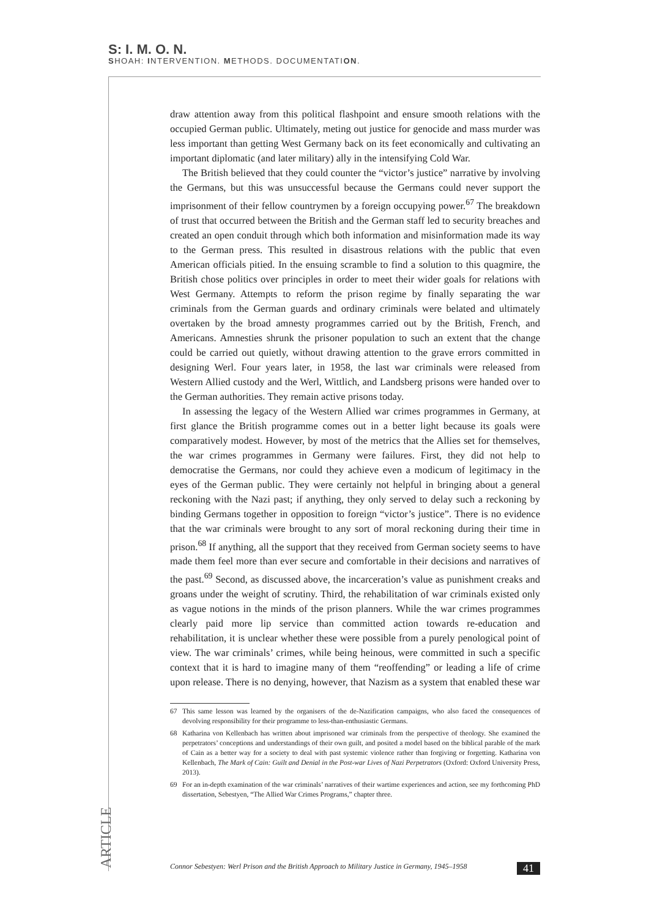S: I. M. O. N.
SHOAH: INTERVENTION. METHODS. DOCUMENTATION.
ARTICLE
draw attention away from this political flashpoint and ensure smooth relations with the occupied German public. Ultimately, meting out justice for genocide and mass murder was less important than getting West Germany back on its feet economically and cultivating an important diplomatic (and later military) ally in the intensifying Cold War.
The British believed that they could counter the “victor’s justice” narrative by involving the Germans, but this was unsuccessful because the Germans could never support the imprisonment of their fellow countrymen by a foreign occupying power.<sup>67</sup> The breakdown of trust that occurred between the British and the German staff led to security breaches and created an open conduit through which both information and misinformation made its way to the German press. This resulted in disastrous relations with the public that even American officials pitied. In the ensuing scramble to find a solution to this quagmire, the British chose politics over principles in order to meet their wider goals for relations with West Germany. Attempts to reform the prison regime by finally separating the war criminals from the German guards and ordinary criminals were belated and ultimately overtaken by the broad amnesty programmes carried out by the British, French, and Americans. Amnesties shrunk the prisoner population to such an extent that the change could be carried out quietly, without drawing attention to the grave errors committed in designing Werl. Four years later, in 1958, the last war criminals were released from Western Allied custody and the Werl, Wittlich, and Landsberg prisons were handed over to the German authorities. They remain active prisons today.
In assessing the legacy of the Western Allied war crimes programmes in Germany, at first glance the British programme comes out in a better light because its goals were comparatively modest. However, by most of the metrics that the Allies set for themselves, the war crimes programmes in Germany were failures. First, they did not help to democratise the Germans, nor could they achieve even a modicum of legitimacy in the eyes of the German public. They were certainly not helpful in bringing about a general reckoning with the Nazi past; if anything, they only served to delay such a reckoning by binding Germans together in opposition to foreign “victor’s justice”. There is no evidence that the war criminals were brought to any sort of moral reckoning during their time in prison.<sup>68</sup> If anything, all the support that they received from German society seems to have made them feel more than ever secure and comfortable in their decisions and narratives of the past.<sup>69</sup> Second, as discussed above, the incarceration’s value as punishment creaks and groans under the weight of scrutiny. Third, the rehabilitation of war criminals existed only as vague notions in the minds of the prison planners. While the war crimes programmes clearly paid more lip service than committed action towards re-education and rehabilitation, it is unclear whether these were possible from a purely penological point of view. The war criminals’ crimes, while being heinous, were committed in such a specific context that it is hard to imagine many of them “reoffending” or leading a life of crime upon release. There is no denying, however, that Nazism as a system that enabled these war
67 This same lesson was learned by the organisers of the de-Nazification campaigns, who also faced the consequences of devolving responsibility for their programme to less-than-enthusiastic Germans.
68 Katharina von Kellenbach has written about imprisoned war criminals from the perspective of theology. She examined the perpetrators’ conceptions and understandings of their own guilt, and posited a model based on the biblical parable of the mark of Cain as a better way for a society to deal with past systemic violence rather than forgiving or forgetting. Katharina von Kellenbach, The Mark of Cain: Guilt and Denial in the Post-war Lives of Nazi Perpetrators (Oxford: Oxford University Press, 2013).
69 For an in-depth examination of the war criminals’ narratives of their wartime experiences and action, see my forthcoming PhD dissertation, Sebestyen, “The Allied War Crimes Programs,” chapter three.
Connor Sebestyen: Werl Prison and the British Approach to Military Justice in Germany, 1945–1958 41